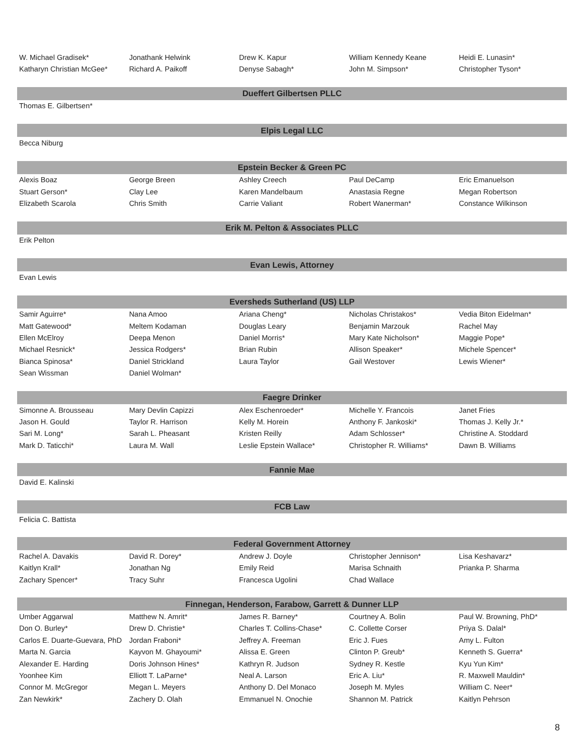| W. Michael Gradisek* | Jonathank Helwink | Drew K. Kapur | William Kennedy Keane | Heidi E. Lunasin* |
| Katharyn Christian McGee* | Richard A. Paikoff | Denyse Sabagh* | John M. Simpson* | Christopher Tyson* |
| Dueffert Gilbertsen PLLC | | | | |
| Thomas E. Gilbertsen* | | | | |
| Elpis Legal LLC | | | | |
| Becca Niburg | | | | |
| Epstein Becker & Green PC | | | | |
| Alexis Boaz | George Breen | Ashley Creech | Paul DeCamp | Eric Emanuelson |
| Stuart Gerson* | Clay Lee | Karen Mandelbaum | Anastasia Regne | Megan Robertson |
| Elizabeth Scarola | Chris Smith | Carrie Valiant | Robert Wanerman* | Constance Wilkinson |
| Erik M. Pelton & Associates PLLC | | | | |
| Erik Pelton | | | | |
| Evan Lewis, Attorney | | | | |
| Evan Lewis | | | | |
| Eversheds Sutherland (US) LLP | | | | |
| Samir Aguirre* | Nana Amoo | Ariana Cheng* | Nicholas Christakos* | Vedia Biton Eidelman* |
| Matt Gatewood* | Meltem Kodaman | Douglas Leary | Benjamin Marzouk | Rachel May |
| Ellen McElroy | Deepa Menon | Daniel Morris* | Mary Kate Nicholson* | Maggie Pope* |
| Michael Resnick* | Jessica Rodgers* | Brian Rubin | Allison Speaker* | Michele Spencer* |
| Bianca Spinosa* | Daniel Strickland | Laura Taylor | Gail Westover | Lewis Wiener* |
| Sean Wissman | Daniel Wolman* | | | |
| Faegre Drinker | | | | |
| Simonne A. Brousseau | Mary Devlin Capizzi | Alex Eschenroeder* | Michelle Y. Francois | Janet Fries |
| Jason H. Gould | Taylor R. Harrison | Kelly M. Horein | Anthony F. Jankoski* | Thomas J. Kelly Jr.* |
| Sari M. Long* | Sarah L. Pheasant | Kristen Reilly | Adam Schlosser* | Christine A. Stoddard |
| Mark D. Taticchi* | Laura M. Wall | Leslie Epstein Wallace* | Christopher R. Williams* | Dawn B. Williams |
| Fannie Mae | | | | |
| David E. Kalinski | | | | |
| FCB Law | | | | |
| Felicia C. Battista | | | | |
| Federal Government Attorney | | | | |
| Rachel A. Davakis | David R. Dorey* | Andrew J. Doyle | Christopher Jennison* | Lisa Keshavarz* |
| Kaitlyn Krall* | Jonathan Ng | Emily Reid | Marisa Schnaith | Prianka P. Sharma |
| Zachary Spencer* | Tracy Suhr | Francesca Ugolini | Chad Wallace | |
| Finnegan, Henderson, Farabow, Garrett & Dunner LLP | | | | |
| Umber Aggarwal | Matthew N. Amrit* | James R. Barney* | Courtney A. Bolin | Paul W. Browning, PhD* |
| Don O. Burley* | Drew D. Christie* | Charles T. Collins-Chase* | C. Collette Corser | Priya S. Dalal* |
| Carlos E. Duarte-Guevara, PhD | Jordan Fraboni* | Jeffrey A. Freeman | Eric J. Fues | Amy L. Fulton |
| Marta N. Garcia | Kayvon M. Ghayoumi* | Alissa E. Green | Clinton P. Greub* | Kenneth S. Guerra* |
| Alexander E. Harding | Doris Johnson Hines* | Kathryn R. Judson | Sydney R. Kestle | Kyu Yun Kim* |
| Yoonhee Kim | Elliott T. LaParne* | Neal A. Larson | Eric A. Liu* | R. Maxwell Mauldin* |
| Connor M. McGregor | Megan L. Meyers | Anthony D. Del Monaco | Joseph M. Myles | William C. Neer* |
| Zan Newkirk* | Zachery D. Olah | Emmanuel N. Onochie | Shannon M. Patrick | Kaitlyn Pehrson |
8